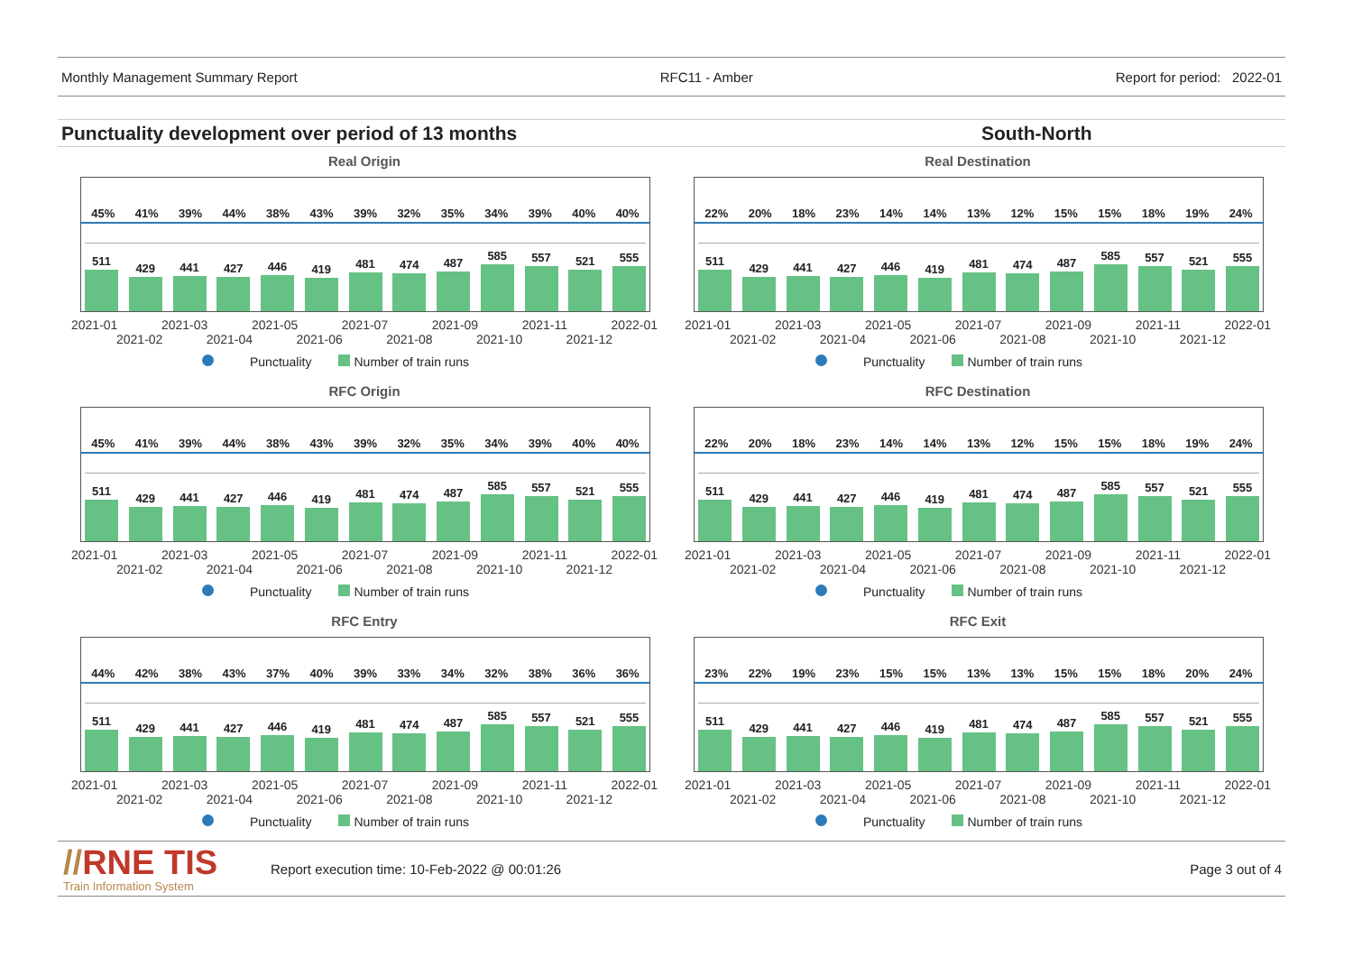Monthly Management Summary Report RFC11 - Amber Report for period: 2022-01
Punctuality development over period of 13 months South-North
Real Origin
45% 41% 39% 44% 38% 43% 39% 32% 35% 34% 39% 40% 40%
511
429
441
427
446
419
481
474
487
585
557
521
555
2021-01 2021-03 2021-05 2021-07 2021-09 2021-11 2022-01
2021-02 2021-04 2021-06 2021-08 2021-10 2021-12
Punctuality Number of train runs
Real Destination
22% 20% 18% 23% 14% 14% 13% 12% 15% 15% 18% 19% 24%
511
429
441
427
446
419
481
474
487
585
557
521
555
2021-01 2021-03 2021-05 2021-07 2021-09 2021-11 2022-01
2021-02 2021-04 2021-06 2021-08 2021-10 2021-12
Punctuality Number of train runs
RFC Origin
45% 41% 39% 44% 38% 43% 39% 32% 35% 34% 39% 40% 40%
511
429
441
427
446
419
481
474
487
585
557
521
555
2021-01 2021-03 2021-05 2021-07 2021-09 2021-11 2022-01
2021-02 2021-04 2021-06 2021-08 2021-10 2021-12
Punctuality Number of train runs
RFC Destination
22% 20% 18% 23% 14% 14% 13% 12% 15% 15% 18% 19% 24%
511
429
441
427
446
419
481
474
487
585
557
521
555
2021-01 2021-03 2021-05 2021-07 2021-09 2021-11 2022-01
2021-02 2021-04 2021-06 2021-08 2021-10 2021-12
Punctuality Number of train runs
RFC Entry
44% 42% 38% 43% 37% 40% 39% 33% 34% 32% 38% 36% 36%
511
429
441
427
446
419
481
474
487
585
557
521
555
2021-01 2021-03 2021-05 2021-07 2021-09 2021-11 2022-01
2021-02 2021-04 2021-06 2021-08 2021-10 2021-12
Punctuality Number of train runs
RFC Exit
23% 22% 19% 23% 15% 15% 13% 13% 15% 15% 18% 20% 24%
511
429
441
427
446
419
481
474
487
585
557
521
555
2021-01 2021-03 2021-05 2021-07 2021-09 2021-11 2022-01
2021-02 2021-04 2021-06 2021-08 2021-10 2021-12
Punctuality Number of train runs
//RNE TIS
Train Information System
Report execution time: 10-Feb-2022 @ 00:01:26 Page 3 out of 4